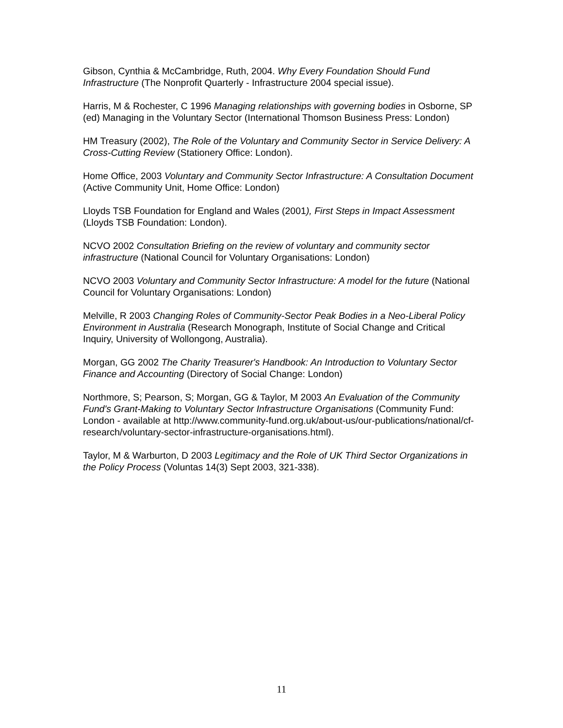Gibson, Cynthia & McCambridge, Ruth, 2004. Why Every Foundation Should Fund Infrastructure (The Nonprofit Quarterly - Infrastructure 2004 special issue).
Harris, M & Rochester, C 1996 Managing relationships with governing bodies in Osborne, SP (ed) Managing in the Voluntary Sector (International Thomson Business Press: London)
HM Treasury (2002), The Role of the Voluntary and Community Sector in Service Delivery: A Cross-Cutting Review (Stationery Office: London).
Home Office, 2003 Voluntary and Community Sector Infrastructure: A Consultation Document (Active Community Unit, Home Office: London)
Lloyds TSB Foundation for England and Wales (2001), First Steps in Impact Assessment (Lloyds TSB Foundation: London).
NCVO 2002 Consultation Briefing on the review of voluntary and community sector infrastructure (National Council for Voluntary Organisations: London)
NCVO 2003 Voluntary and Community Sector Infrastructure: A model for the future (National Council for Voluntary Organisations: London)
Melville, R 2003 Changing Roles of Community-Sector Peak Bodies in a Neo-Liberal Policy Environment in Australia (Research Monograph, Institute of Social Change and Critical Inquiry, University of Wollongong, Australia).
Morgan, GG 2002 The Charity Treasurer's Handbook: An Introduction to Voluntary Sector Finance and Accounting (Directory of Social Change: London)
Northmore, S; Pearson, S; Morgan, GG & Taylor, M 2003 An Evaluation of the Community Fund's Grant-Making to Voluntary Sector Infrastructure Organisations (Community Fund: London - available at http://www.community-fund.org.uk/about-us/our-publications/national/cf-research/voluntary-sector-infrastructure-organisations.html).
Taylor, M & Warburton, D 2003 Legitimacy and the Role of UK Third Sector Organizations in the Policy Process (Voluntas 14(3) Sept 2003, 321-338).
11